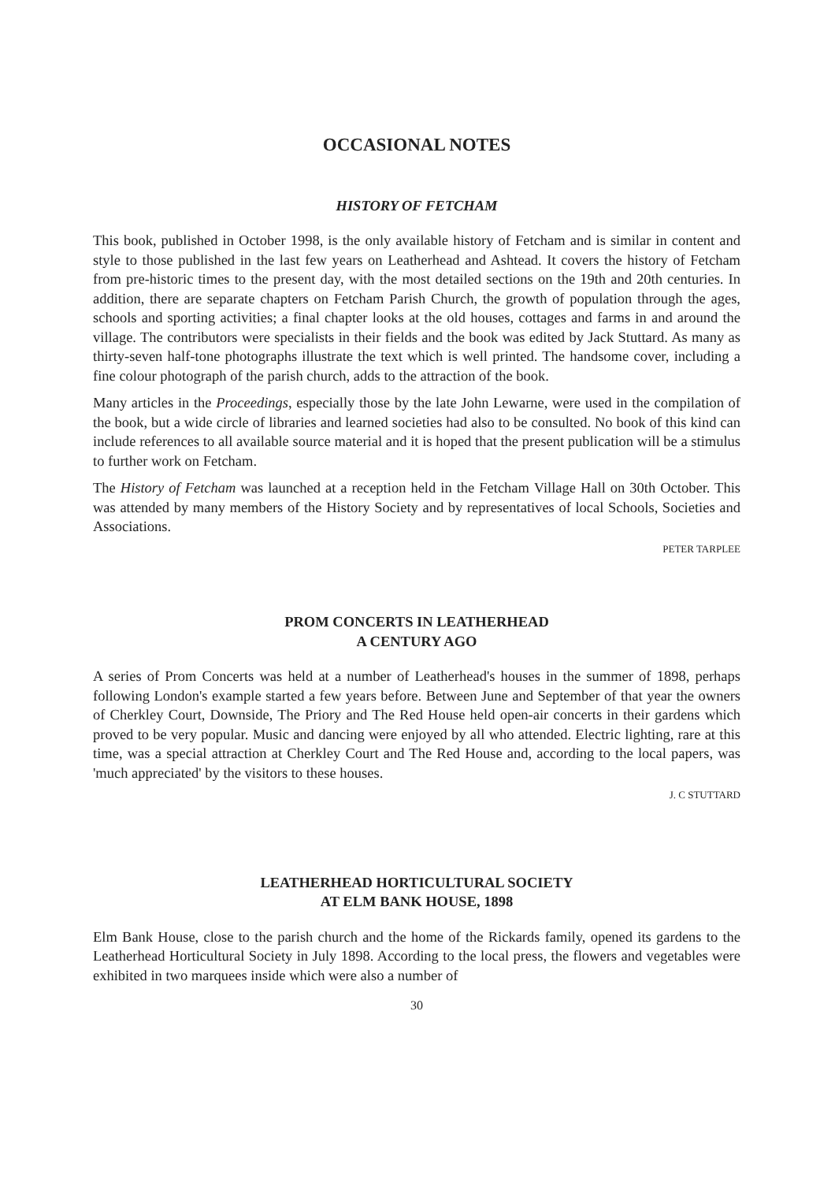OCCASIONAL NOTES
HISTORY OF FETCHAM
This book, published in October 1998, is the only available history of Fetcham and is similar in content and style to those published in the last few years on Leatherhead and Ashtead. It covers the history of Fetcham from pre-historic times to the present day, with the most detailed sections on the 19th and 20th centuries. In addition, there are separate chapters on Fetcham Parish Church, the growth of population through the ages, schools and sporting activities; a final chapter looks at the old houses, cottages and farms in and around the village. The contributors were specialists in their fields and the book was edited by Jack Stuttard. As many as thirty-seven half-tone photographs illustrate the text which is well printed. The handsome cover, including a fine colour photograph of the parish church, adds to the attraction of the book.
Many articles in the Proceedings, especially those by the late John Lewarne, were used in the compilation of the book, but a wide circle of libraries and learned societies had also to be consulted. No book of this kind can include references to all available source material and it is hoped that the present publication will be a stimulus to further work on Fetcham.
The History of Fetcham was launched at a reception held in the Fetcham Village Hall on 30th October. This was attended by many members of the History Society and by representatives of local Schools, Societies and Associations.
PETER TARPLEE
PROM CONCERTS IN LEATHERHEAD
A CENTURY AGO
A series of Prom Concerts was held at a number of Leatherhead's houses in the summer of 1898, perhaps following London's example started a few years before. Between June and September of that year the owners of Cherkley Court, Downside, The Priory and The Red House held open-air concerts in their gardens which proved to be very popular. Music and dancing were enjoyed by all who attended. Electric lighting, rare at this time, was a special attraction at Cherkley Court and The Red House and, according to the local papers, was 'much appreciated' by the visitors to these houses.
J. C STUTTARD
LEATHERHEAD HORTICULTURAL SOCIETY
AT ELM BANK HOUSE, 1898
Elm Bank House, close to the parish church and the home of the Rickards family, opened its gardens to the Leatherhead Horticultural Society in July 1898. According to the local press, the flowers and vegetables were exhibited in two marquees inside which were also a number of
30